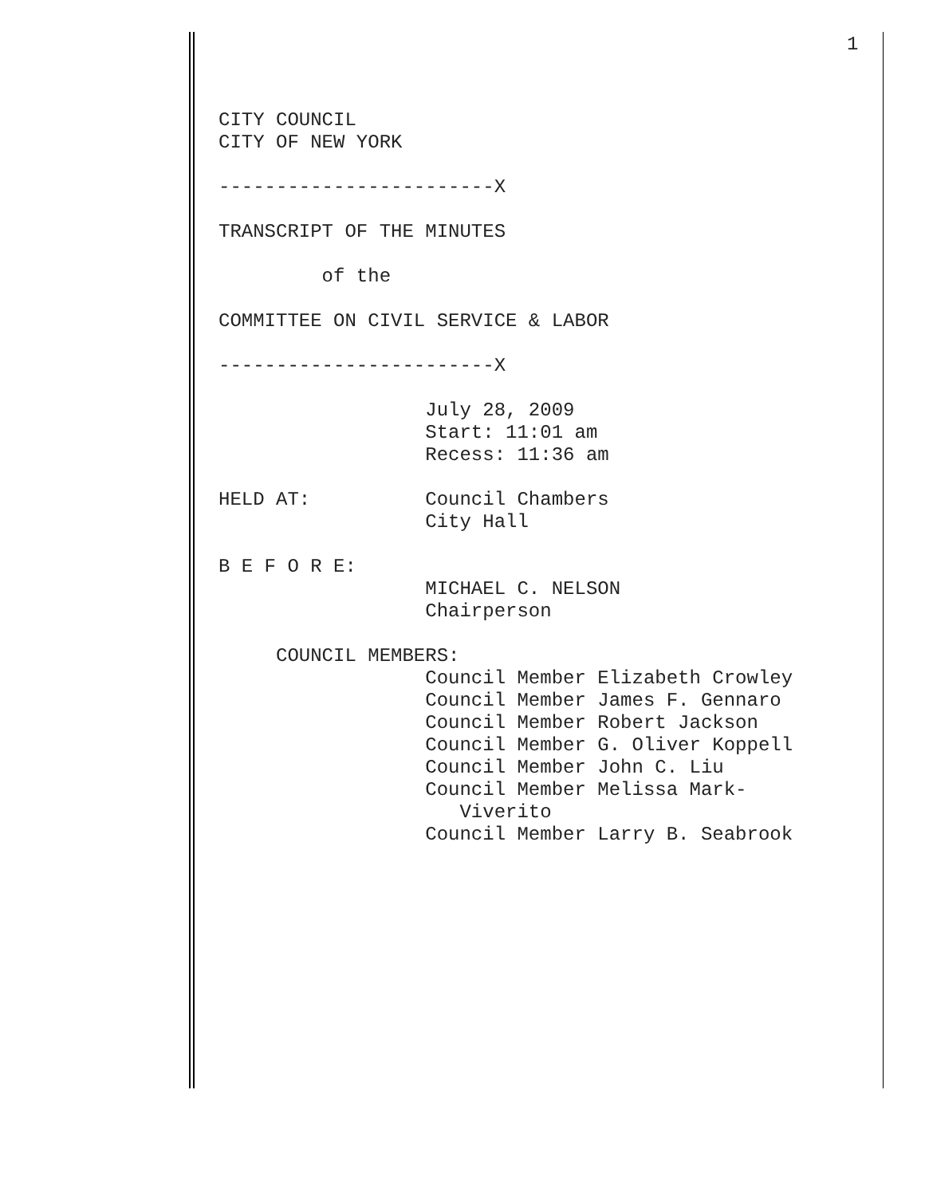1
CITY COUNCIL CITY OF NEW YORK ------------------------X TRANSCRIPT OF THE MINUTES of the COMMITTEE ON CIVIL SERVICE & LABOR ------------------------X July 28, 2009 Start: 11:01 am Recess: 11:36 am HELD AT: Council Chambers City Hall B E F O R E: MICHAEL C. NELSON Chairperson COUNCIL MEMBERS: Council Member Elizabeth Crowley Council Member James F. Gennaro Council Member Robert Jackson Council Member G. Oliver Koppell Council Member John C. Liu Council Member Melissa Mark- Viverito Council Member Larry B. Seabrook